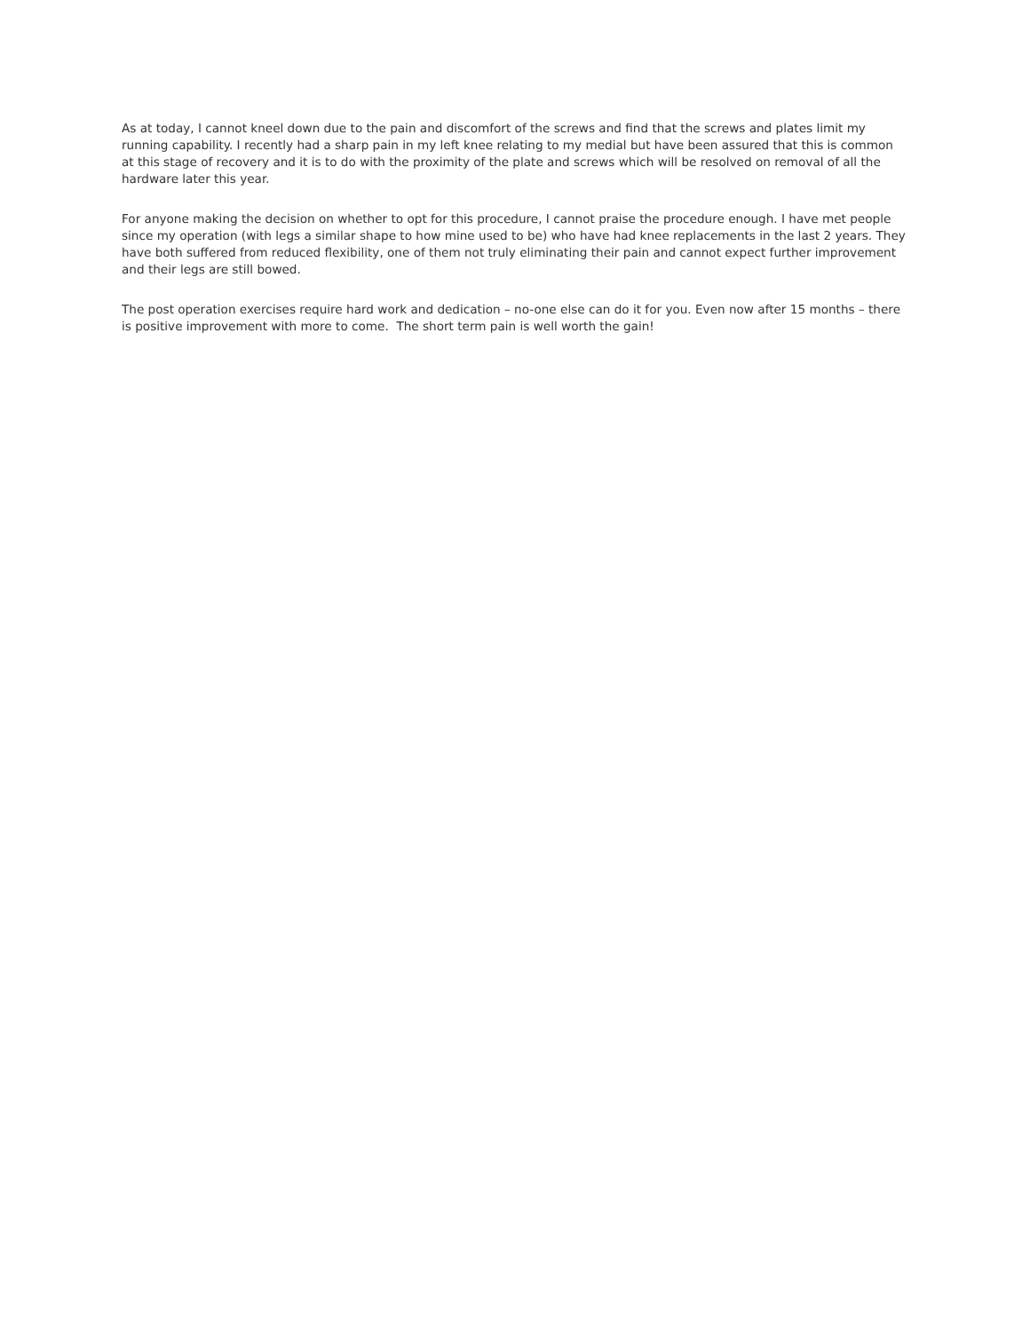As at today, I cannot kneel down due to the pain and discomfort of the screws and find that the screws and plates limit my running capability. I recently had a sharp pain in my left knee relating to my medial but have been assured that this is common at this stage of recovery and it is to do with the proximity of the plate and screws which will be resolved on removal of all the hardware later this year.
For anyone making the decision on whether to opt for this procedure, I cannot praise the procedure enough. I have met people since my operation (with legs a similar shape to how mine used to be) who have had knee replacements in the last 2 years. They have both suffered from reduced flexibility, one of them not truly eliminating their pain and cannot expect further improvement and their legs are still bowed.
The post operation exercises require hard work and dedication – no-one else can do it for you. Even now after 15 months – there is positive improvement with more to come. The short term pain is well worth the gain!